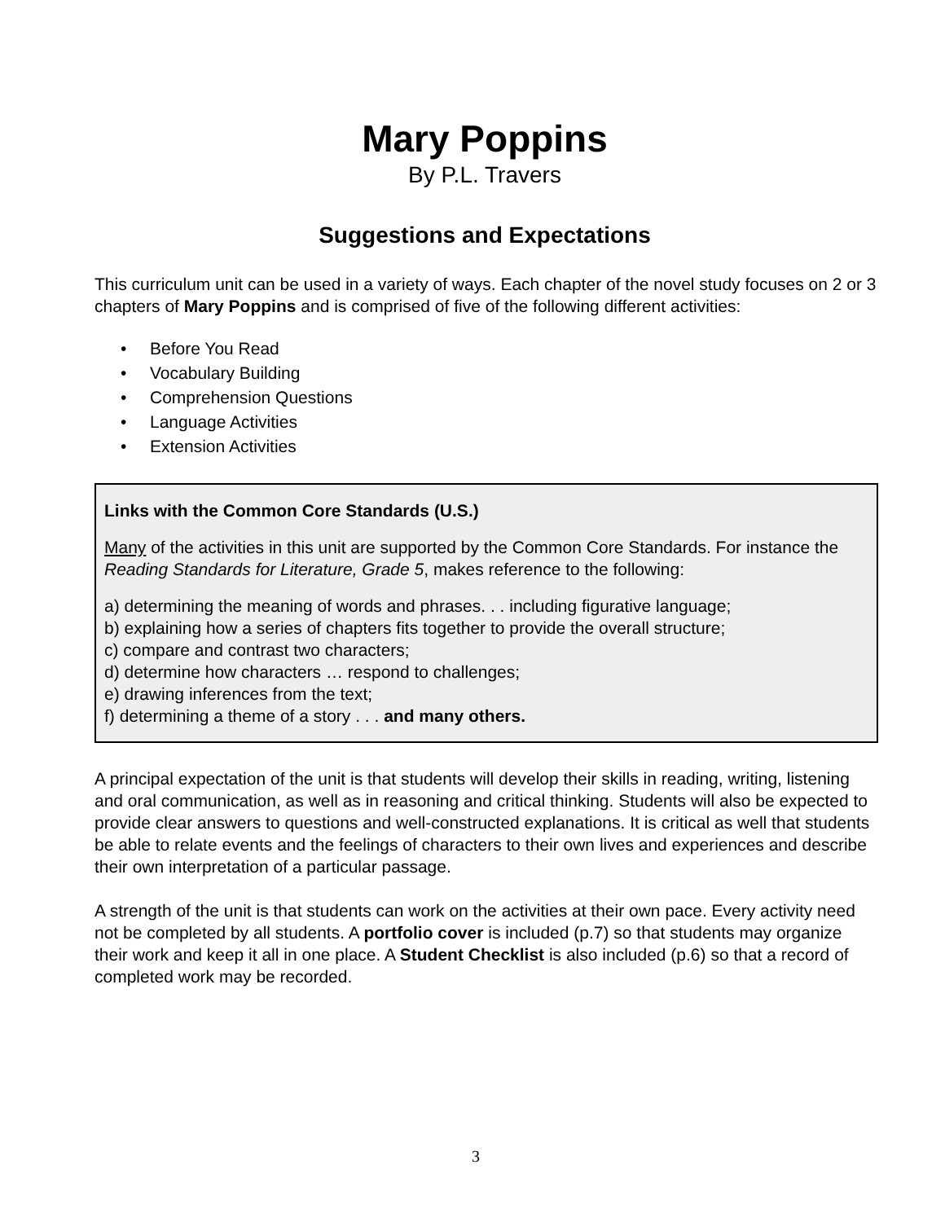Mary Poppins
By P.L. Travers
Suggestions and Expectations
This curriculum unit can be used in a variety of ways. Each chapter of the novel study focuses on 2 or 3 chapters of Mary Poppins and is comprised of five of the following different activities:
• Before You Read
• Vocabulary Building
• Comprehension Questions
• Language Activities
• Extension Activities
Links with the Common Core Standards (U.S.)
Many of the activities in this unit are supported by the Common Core Standards. For instance the Reading Standards for Literature, Grade 5, makes reference to the following:
a) determining the meaning of words and phrases. . . including figurative language;
b) explaining how a series of chapters fits together to provide the overall structure;
c) compare and contrast two characters;
d) determine how characters … respond to challenges;
e) drawing inferences from the text;
f) determining a theme of a story . . . and many others.
A principal expectation of the unit is that students will develop their skills in reading, writing, listening and oral communication, as well as in reasoning and critical thinking. Students will also be expected to provide clear answers to questions and well-constructed explanations. It is critical as well that students be able to relate events and the feelings of characters to their own lives and experiences and describe their own interpretation of a particular passage.
A strength of the unit is that students can work on the activities at their own pace. Every activity need not be completed by all students. A portfolio cover is included (p.7) so that students may organize their work and keep it all in one place. A Student Checklist is also included (p.6) so that a record of completed work may be recorded.
3